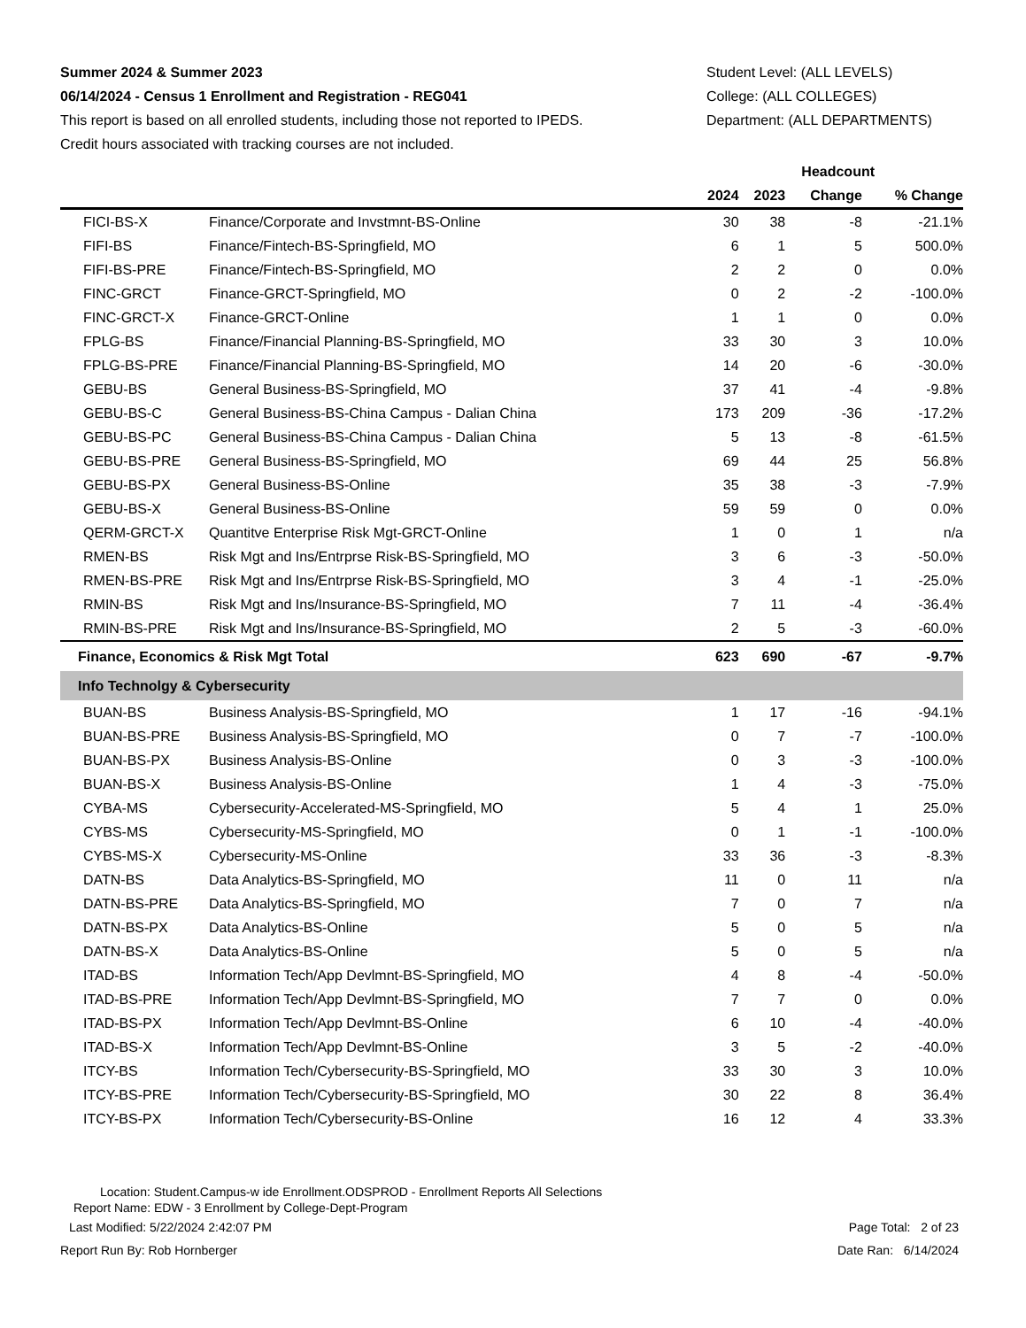Summer 2024 & Summer 2023
06/14/2024 - Census 1 Enrollment and Registration - REG041
This report is based on all enrolled students, including those not reported to IPEDS.
Credit hours associated with tracking courses are not included.
Student Level: (ALL LEVELS)
College: (ALL COLLEGES)
Department: (ALL DEPARTMENTS)
| | | Headcount | | | |
| --- | --- | --- | --- | --- | --- |
| | | 2024 | 2023 | Change | % Change |
| FICI-BS-X | Finance/Corporate and Invstmnt-BS-Online | 30 | 38 | -8 | -21.1% |
| FIFI-BS | Finance/Fintech-BS-Springfield, MO | 6 | 1 | 5 | 500.0% |
| FIFI-BS-PRE | Finance/Fintech-BS-Springfield, MO | 2 | 2 | 0 | 0.0% |
| FINC-GRCT | Finance-GRCT-Springfield, MO | 0 | 2 | -2 | -100.0% |
| FINC-GRCT-X | Finance-GRCT-Online | 1 | 1 | 0 | 0.0% |
| FPLG-BS | Finance/Financial Planning-BS-Springfield, MO | 33 | 30 | 3 | 10.0% |
| FPLG-BS-PRE | Finance/Financial Planning-BS-Springfield, MO | 14 | 20 | -6 | -30.0% |
| GEBU-BS | General Business-BS-Springfield, MO | 37 | 41 | -4 | -9.8% |
| GEBU-BS-C | General Business-BS-China Campus - Dalian China | 173 | 209 | -36 | -17.2% |
| GEBU-BS-PC | General Business-BS-China Campus - Dalian China | 5 | 13 | -8 | -61.5% |
| GEBU-BS-PRE | General Business-BS-Springfield, MO | 69 | 44 | 25 | 56.8% |
| GEBU-BS-PX | General Business-BS-Online | 35 | 38 | -3 | -7.9% |
| GEBU-BS-X | General Business-BS-Online | 59 | 59 | 0 | 0.0% |
| QERM-GRCT-X | Quantitve Enterprise Risk Mgt-GRCT-Online | 1 | 0 | 1 | n/a |
| RMEN-BS | Risk Mgt and Ins/Entrprse Risk-BS-Springfield, MO | 3 | 6 | -3 | -50.0% |
| RMEN-BS-PRE | Risk Mgt and Ins/Entrprse Risk-BS-Springfield, MO | 3 | 4 | -1 | -25.0% |
| RMIN-BS | Risk Mgt and Ins/Insurance-BS-Springfield, MO | 7 | 11 | -4 | -36.4% |
| RMIN-BS-PRE | Risk Mgt and Ins/Insurance-BS-Springfield, MO | 2 | 5 | -3 | -60.0% |
| Finance, Economics & Risk Mgt Total | | 623 | 690 | -67 | -9.7% |
| Info Technolgy & Cybersecurity | | | | | |
| BUAN-BS | Business Analysis-BS-Springfield, MO | 1 | 17 | -16 | -94.1% |
| BUAN-BS-PRE | Business Analysis-BS-Springfield, MO | 0 | 7 | -7 | -100.0% |
| BUAN-BS-PX | Business Analysis-BS-Online | 0 | 3 | -3 | -100.0% |
| BUAN-BS-X | Business Analysis-BS-Online | 1 | 4 | -3 | -75.0% |
| CYBA-MS | Cybersecurity-Accelerated-MS-Springfield, MO | 5 | 4 | 1 | 25.0% |
| CYBS-MS | Cybersecurity-MS-Springfield, MO | 0 | 1 | -1 | -100.0% |
| CYBS-MS-X | Cybersecurity-MS-Online | 33 | 36 | -3 | -8.3% |
| DATN-BS | Data Analytics-BS-Springfield, MO | 11 | 0 | 11 | n/a |
| DATN-BS-PRE | Data Analytics-BS-Springfield, MO | 7 | 0 | 7 | n/a |
| DATN-BS-PX | Data Analytics-BS-Online | 5 | 0 | 5 | n/a |
| DATN-BS-X | Data Analytics-BS-Online | 5 | 0 | 5 | n/a |
| ITAD-BS | Information Tech/App Devlmnt-BS-Springfield, MO | 4 | 8 | -4 | -50.0% |
| ITAD-BS-PRE | Information Tech/App Devlmnt-BS-Springfield, MO | 7 | 7 | 0 | 0.0% |
| ITAD-BS-PX | Information Tech/App Devlmnt-BS-Online | 6 | 10 | -4 | -40.0% |
| ITAD-BS-X | Information Tech/App Devlmnt-BS-Online | 3 | 5 | -2 | -40.0% |
| ITCY-BS | Information Tech/Cybersecurity-BS-Springfield, MO | 33 | 30 | 3 | 10.0% |
| ITCY-BS-PRE | Information Tech/Cybersecurity-BS-Springfield, MO | 30 | 22 | 8 | 36.4% |
| ITCY-BS-PX | Information Tech/Cybersecurity-BS-Online | 16 | 12 | 4 | 33.3% |
Location: Student.Campus-w ide Enrollment.ODSPROD - Enrollment Reports All Selections
Report Name: EDW - 3 Enrollment by College-Dept-Program
Last Modified: 5/22/2024 2:42:07 PM Page Total: 2 of 23
Report Run By: Rob Hornberger Date Ran: 6/14/2024